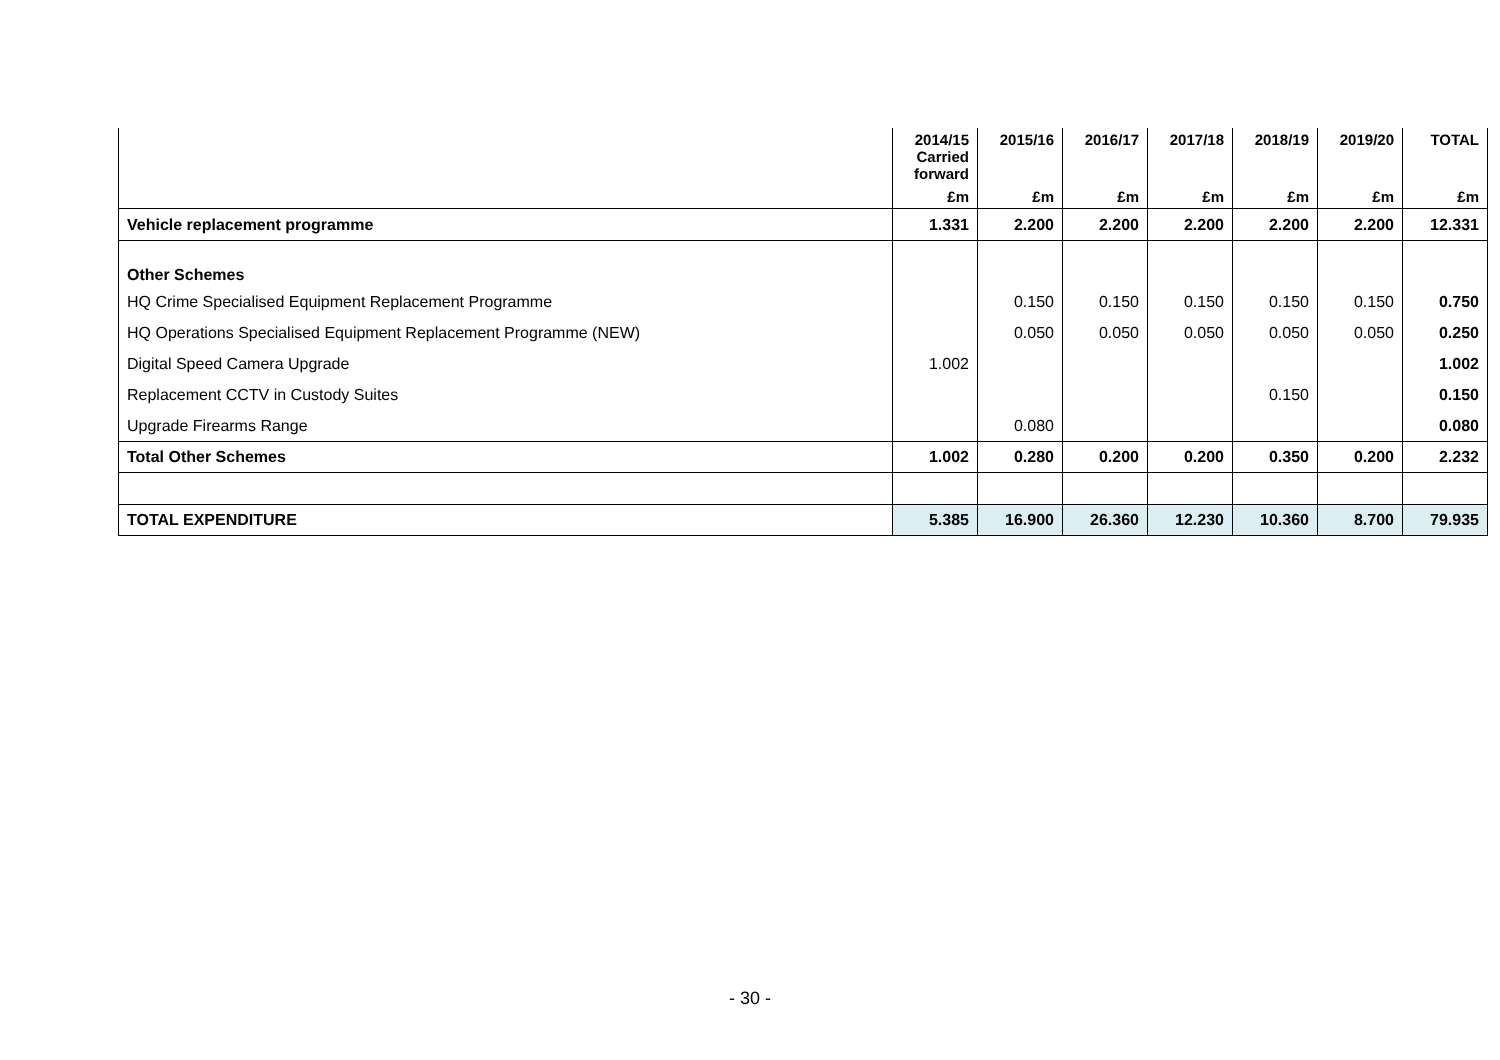| | 2014/15 Carried forward | 2015/16 | 2016/17 | 2017/18 | 2018/19 | 2019/20 | TOTAL |
| --- | --- | --- | --- | --- | --- | --- | --- |
| | £m | £m | £m | £m | £m | £m | £m |
| Vehicle replacement programme | 1.331 | 2.200 | 2.200 | 2.200 | 2.200 | 2.200 | 12.331 |
| Other Schemes | | | | | | | |
| HQ Crime Specialised Equipment Replacement Programme | | 0.150 | 0.150 | 0.150 | 0.150 | 0.150 | 0.750 |
| HQ Operations Specialised Equipment Replacement Programme (NEW) | | 0.050 | 0.050 | 0.050 | 0.050 | 0.050 | 0.250 |
| Digital Speed Camera Upgrade | 1.002 | | | | | | 1.002 |
| Replacement CCTV in Custody Suites | | | | | 0.150 | | 0.150 |
| Upgrade Firearms Range | | 0.080 | | | | | 0.080 |
| Total Other Schemes | 1.002 | 0.280 | 0.200 | 0.200 | 0.350 | 0.200 | 2.232 |
| TOTAL EXPENDITURE | 5.385 | 16.900 | 26.360 | 12.230 | 10.360 | 8.700 | 79.935 |
- 30 -